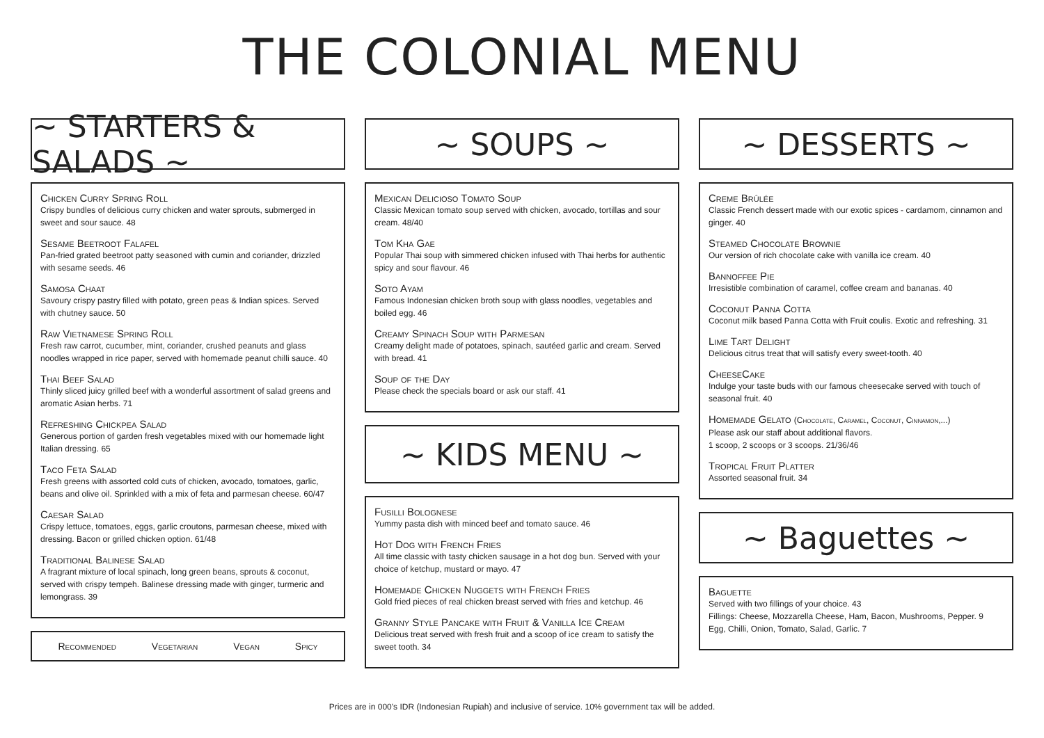THE COLONIAL MENU
~ STARTERS & SALADS ~
Chicken Curry Spring Roll
Crispy bundles of delicious curry chicken and water sprouts, submerged in sweet and sour sauce. 48
Sesame Beetroot Falafel
Pan-fried grated beetroot patty seasoned with cumin and coriander, drizzled with sesame seeds. 46
Samosa Chaat
Savoury crispy pastry filled with potato, green peas & Indian spices. Served with chutney sauce. 50
Raw Vietnamese Spring Roll
Fresh raw carrot, cucumber, mint, coriander, crushed peanuts and glass noodles wrapped in rice paper, served with homemade peanut chilli sauce. 40
Thai Beef Salad
Thinly sliced juicy grilled beef with a wonderful assortment of salad greens and aromatic Asian herbs. 71
Refreshing Chickpea Salad
Generous portion of garden fresh vegetables mixed with our homemade light Italian dressing. 65
Taco Feta Salad
Fresh greens with assorted cold cuts of chicken, avocado, tomatoes, garlic, beans and olive oil. Sprinkled with a mix of feta and parmesan cheese. 60/47
Caesar Salad
Crispy lettuce, tomatoes, eggs, garlic croutons, parmesan cheese, mixed with dressing. Bacon or grilled chicken option. 61/48
Traditional Balinese Salad
A fragrant mixture of local spinach, long green beans, sprouts & coconut, served with crispy tempeh. Balinese dressing made with ginger, turmeric and lemongrass. 39
Recommended Vegetarian Vegan Spicy
~ SOUPS ~
Mexican Delicioso Tomato Soup
Classic Mexican tomato soup served with chicken, avocado, tortillas and sour cream. 48/40
Tom Kha Gae
Popular Thai soup with simmered chicken infused with Thai herbs for authentic spicy and sour flavour. 46
Soto Ayam
Famous Indonesian chicken broth soup with glass noodles, vegetables and boiled egg. 46
Creamy Spinach Soup with Parmesan
Creamy delight made of potatoes, spinach, sautéed garlic and cream. Served with bread. 41
Soup of the Day
Please check the specials board or ask our staff. 41
~ KIDS MENU ~
Fusilli Bolognese
Yummy pasta dish with minced beef and tomato sauce. 46
Hot Dog with French Fries
All time classic with tasty chicken sausage in a hot dog bun. Served with your choice of ketchup, mustard or mayo. 47
Homemade Chicken Nuggets with French Fries
Gold fried pieces of real chicken breast served with fries and ketchup. 46
Granny Style Pancake with Fruit & Vanilla Ice Cream
Delicious treat served with fresh fruit and a scoop of ice cream to satisfy the sweet tooth. 34
~ DESSERTS ~
Creme Brûlée
Classic French dessert made with our exotic spices - cardamom, cinnamon and ginger. 40
Steamed Chocolate Brownie
Our version of rich chocolate cake with vanilla ice cream. 40
Bannoffee Pie
Irresistible combination of caramel, coffee cream and bananas. 40
Coconut Panna Cotta
Coconut milk based Panna Cotta with Fruit coulis. Exotic and refreshing. 31
Lime Tart Delight
Delicious citrus treat that will satisfy every sweet-tooth. 40
CheeseCake
Indulge your taste buds with our famous cheesecake served with touch of seasonal fruit. 40
Homemade Gelato (Chocolate, Caramel, Coconut, Cinnamon,...)
Please ask our staff about additional flavors.
1 scoop, 2 scoops or 3 scoops. 21/36/46
Tropical Fruit Platter
Assorted seasonal fruit. 34
~ Baguettes ~
Baguette
Served with two fillings of your choice. 43
Fillings: Cheese, Mozzarella Cheese, Ham, Bacon, Mushrooms, Pepper. 9
Egg, Chilli, Onion, Tomato, Salad, Garlic. 7
Prices are in 000's IDR (Indonesian Rupiah) and inclusive of service. 10% government tax will be added.